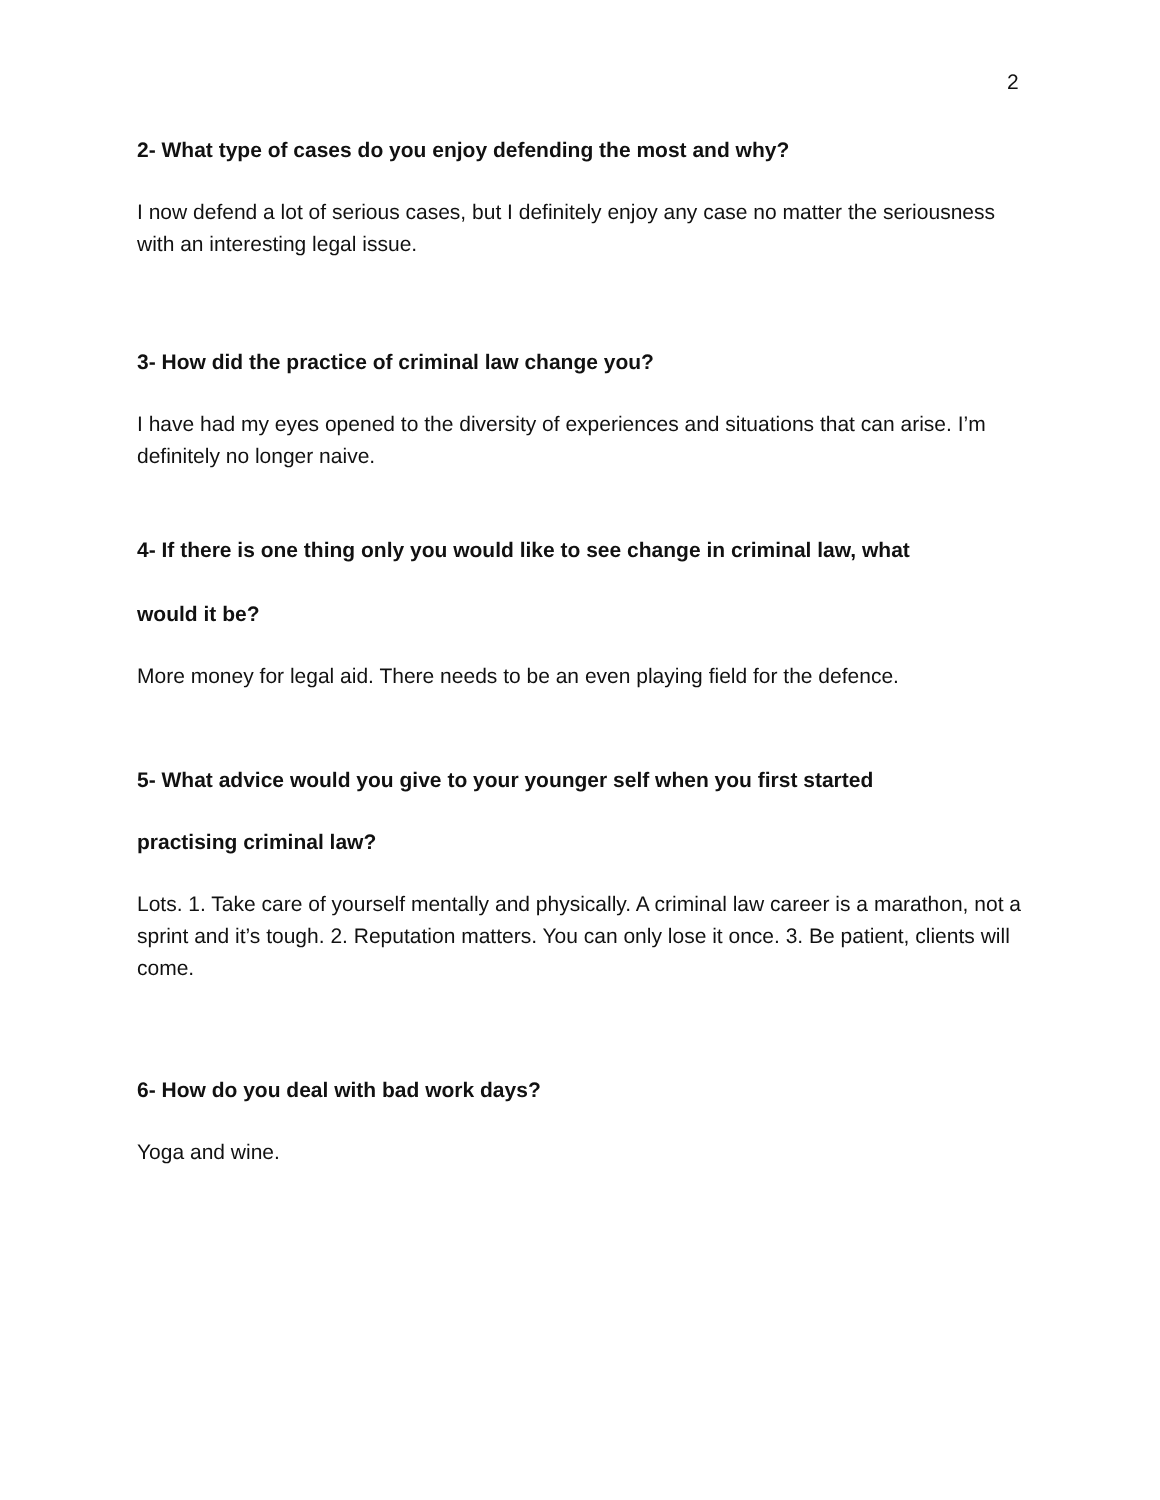2
2- What type of cases do you enjoy defending the most and why?
I now defend a lot of serious cases, but I definitely enjoy any case no matter the seriousness with an interesting legal issue.
3- How did the practice of criminal law change you?
I have had my eyes opened to the diversity of experiences and situations that can arise. I’m definitely no longer naive.
4- If there is one thing only you would like to see change in criminal law, what
would it be?
More money for legal aid. There needs to be an even playing field for the defence.
5- What advice would you give to your younger self when you first started
practising criminal law?
Lots. 1. Take care of yourself mentally and physically. A criminal law career is a marathon, not a sprint and it’s tough. 2. Reputation matters. You can only lose it once. 3. Be patient, clients will come.
6- How do you deal with bad work days?
Yoga and wine.